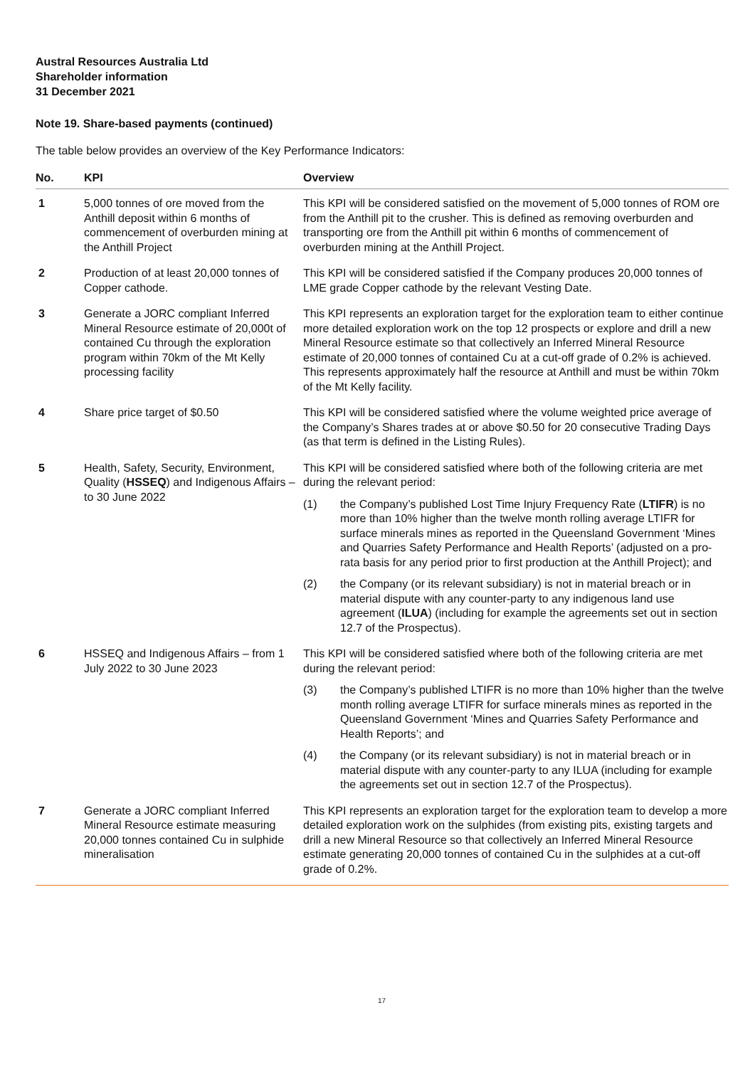Austral Resources Australia Ltd
Shareholder information
31 December 2021
Note 19. Share-based payments (continued)
The table below provides an overview of the Key Performance Indicators:
| No. | KPI | Overview |
| --- | --- | --- |
| 1 | 5,000 tonnes of ore moved from the Anthill deposit within 6 months of commencement of overburden mining at the Anthill Project | This KPI will be considered satisfied on the movement of 5,000 tonnes of ROM ore from the Anthill pit to the crusher. This is defined as removing overburden and transporting ore from the Anthill pit within 6 months of commencement of overburden mining at the Anthill Project. |
| 2 | Production of at least 20,000 tonnes of Copper cathode. | This KPI will be considered satisfied if the Company produces 20,000 tonnes of LME grade Copper cathode by the relevant Vesting Date. |
| 3 | Generate a JORC compliant Inferred Mineral Resource estimate of 20,000t of contained Cu through the exploration program within 70km of the Mt Kelly processing facility | This KPI represents an exploration target for the exploration team to either continue more detailed exploration work on the top 12 prospects or explore and drill a new Mineral Resource estimate so that collectively an Inferred Mineral Resource estimate of 20,000 tonnes of contained Cu at a cut-off grade of 0.2% is achieved. This represents approximately half the resource at Anthill and must be within 70km of the Mt Kelly facility. |
| 4 | Share price target of $0.50 | This KPI will be considered satisfied where the volume weighted price average of the Company’s Shares trades at or above $0.50 for 20 consecutive Trading Days (as that term is defined in the Listing Rules). |
| 5 | Health, Safety, Security, Environment, Quality ( HSSEQ ) and Indigenous Affairs – to 30 June 2022 | This KPI will be considered satisfied where both of the following criteria are met during the relevant period: (1) the Company’s published Lost Time Injury Frequency Rate ( LTIFR ) is no more than 10% higher than the twelve month rolling average LTIFR for surface minerals mines as reported in the Queensland Government ‘Mines and Quarries Safety Performance and Health Reports’ (adjusted on a pro-rata basis for any period prior to first production at the Anthill Project); and (2) the Company (or its relevant subsidiary) is not in material breach or in material dispute with any counter-party to any indigenous land use agreement ( ILUA ) (including for example the agreements set out in section 12.7 of the Prospectus). |
| 6 | HSSEQ and Indigenous Affairs – from 1 July 2022 to 30 June 2023 | This KPI will be considered satisfied where both of the following criteria are met during the relevant period: (3) the Company’s published LTIFR is no more than 10% higher than the twelve month rolling average LTIFR for surface minerals mines as reported in the Queensland Government ‘Mines and Quarries Safety Performance and Health Reports’; and (4) the Company (or its relevant subsidiary) is not in material breach or in material dispute with any counter-party to any ILUA (including for example the agreements set out in section 12.7 of the Prospectus). |
| 7 | Generate a JORC compliant Inferred Mineral Resource estimate measuring 20,000 tonnes contained Cu in sulphide mineralisation | This KPI represents an exploration target for the exploration team to develop a more detailed exploration work on the sulphides (from existing pits, existing targets and drill a new Mineral Resource so that collectively an Inferred Mineral Resource estimate generating 20,000 tonnes of contained Cu in the sulphides at a cut-off grade of 0.2%. |
17